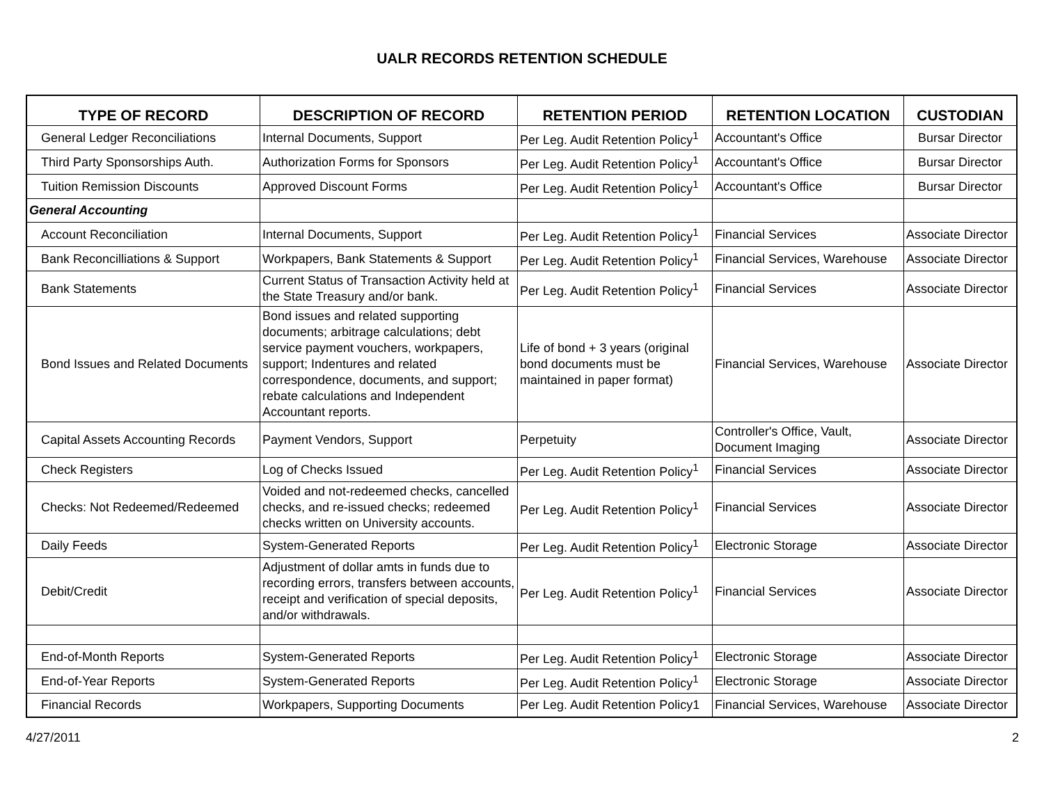UALR RECORDS RETENTION SCHEDULE
| TYPE OF RECORD | DESCRIPTION OF RECORD | RETENTION PERIOD | RETENTION LOCATION | CUSTODIAN |
| --- | --- | --- | --- | --- |
| General Ledger Reconciliations | Internal Documents, Support | Per Leg. Audit Retention Policy<sup>1</sup> | Accountant's Office | Bursar Director |
| Third Party Sponsorships Auth. | Authorization Forms for Sponsors | Per Leg. Audit Retention Policy<sup>1</sup> | Accountant's Office | Bursar Director |
| Tuition Remission Discounts | Approved Discount Forms | Per Leg. Audit Retention Policy<sup>1</sup> | Accountant's Office | Bursar Director |
| General Accounting | | | | |
| Account Reconciliation | Internal Documents, Support | Per Leg. Audit Retention Policy<sup>1</sup> | Financial Services | Associate Director |
| Bank Reconcilliations & Support | Workpapers, Bank Statements & Support | Per Leg. Audit Retention Policy<sup>1</sup> | Financial Services, Warehouse | Associate Director |
| Bank Statements | Current Status of Transaction Activity held at the State Treasury and/or bank. | Per Leg. Audit Retention Policy<sup>1</sup> | Financial Services | Associate Director |
| Bond Issues and Related Documents | Bond issues and related supporting documents; arbitrage calculations; debt service payment vouchers, workpapers, support; Indentures and related correspondence, documents, and support; rebate calculations and Independent Accountant reports. | Life of bond + 3 years (original bond documents must be maintained in paper format) | Financial Services, Warehouse | Associate Director |
| Capital Assets Accounting Records | Payment Vendors, Support | Perpetuity | Controller's Office, Vault, Document Imaging | Associate Director |
| Check Registers | Log of Checks Issued | Per Leg. Audit Retention Policy<sup>1</sup> | Financial Services | Associate Director |
| Checks: Not Redeemed/Redeemed | Voided and not-redeemed checks, cancelled checks, and re-issued checks; redeemed checks written on University accounts. | Per Leg. Audit Retention Policy<sup>1</sup> | Financial Services | Associate Director |
| Daily Feeds | System-Generated Reports | Per Leg. Audit Retention Policy<sup>1</sup> | Electronic Storage | Associate Director |
| Debit/Credit | Adjustment of dollar amts in funds due to recording errors, transfers between accounts, receipt and verification of special deposits, and/or withdrawals. | Per Leg. Audit Retention Policy<sup>1</sup> | Financial Services | Associate Director |
| End-of-Month Reports | System-Generated Reports | Per Leg. Audit Retention Policy<sup>1</sup> | Electronic Storage | Associate Director |
| End-of-Year Reports | System-Generated Reports | Per Leg. Audit Retention Policy<sup>1</sup> | Electronic Storage | Associate Director |
| Financial Records | Workpapers, Supporting Documents | Per Leg. Audit Retention Policy1 | Financial Services, Warehouse | Associate Director |
4/27/2011 2